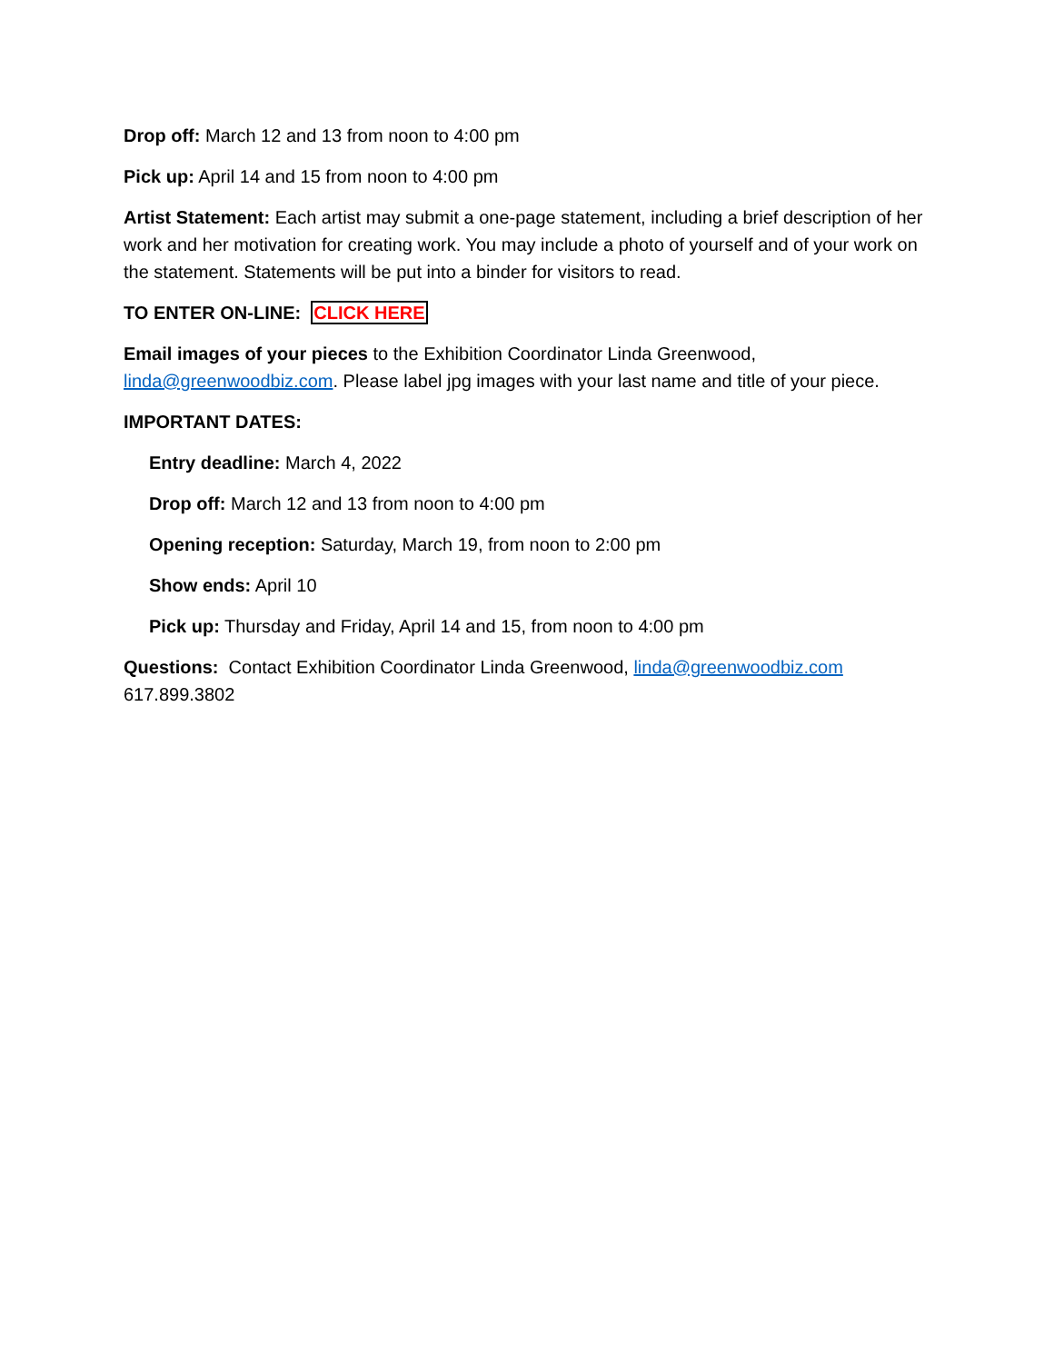Drop off: March 12 and 13 from noon to 4:00 pm
Pick up: April 14 and 15 from noon to 4:00 pm
Artist Statement: Each artist may submit a one-page statement, including a brief description of her work and her motivation for creating work. You may include a photo of yourself and of your work on the statement. Statements will be put into a binder for visitors to read.
TO ENTER ON-LINE: CLICK HERE
Email images of your pieces to the Exhibition Coordinator Linda Greenwood, linda@greenwoodbiz.com. Please label jpg images with your last name and title of your piece.
IMPORTANT DATES:
Entry deadline: March 4, 2022
Drop off: March 12 and 13 from noon to 4:00 pm
Opening reception: Saturday, March 19, from noon to 2:00 pm
Show ends: April 10
Pick up: Thursday and Friday, April 14 and 15, from noon to 4:00 pm
Questions: Contact Exhibition Coordinator Linda Greenwood, linda@greenwoodbiz.com
617.899.3802